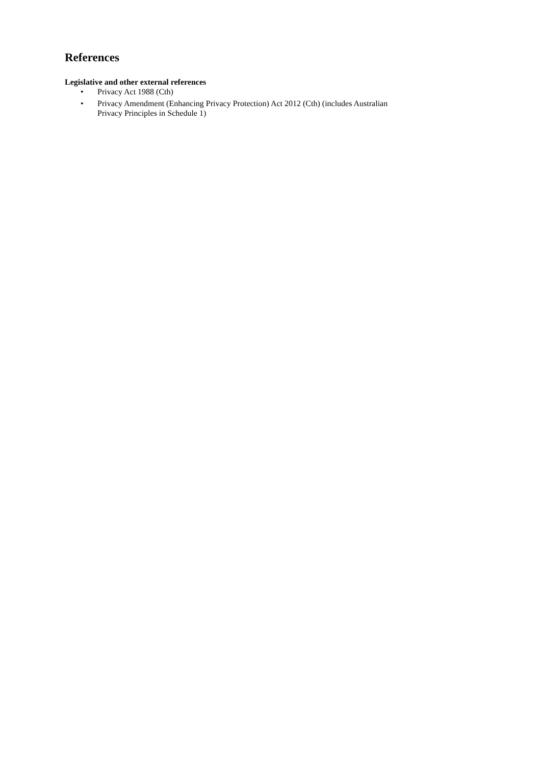References
Legislative and other external references
• Privacy Act 1988 (Cth)
• Privacy Amendment (Enhancing Privacy Protection) Act 2012 (Cth) (includes Australian
Privacy Principles in Schedule 1)